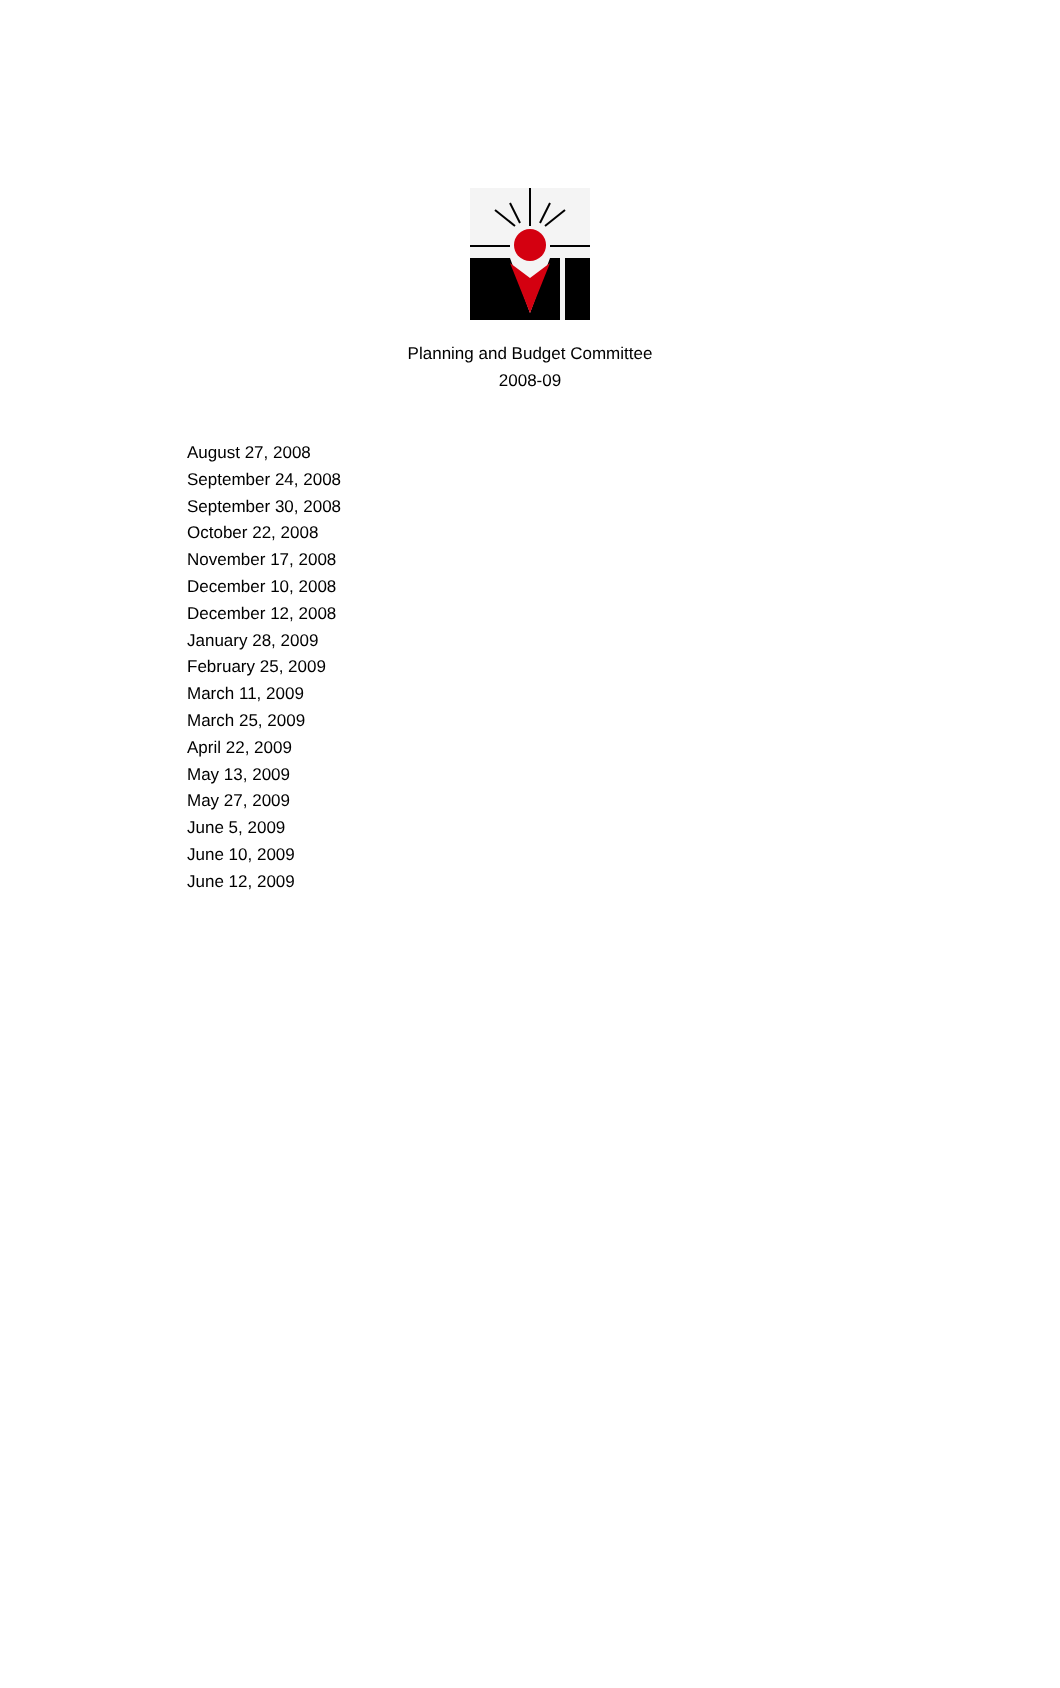Planning and Budget Committee
2008-09
August 27, 2008
September 24, 2008
September 30, 2008
October 22, 2008
November 17, 2008
December 10, 2008
December 12, 2008
January 28, 2009
February 25, 2009
March 11, 2009
March 25, 2009
April 22, 2009
May 13, 2009
May 27, 2009
June 5, 2009
June 10, 2009
June 12, 2009